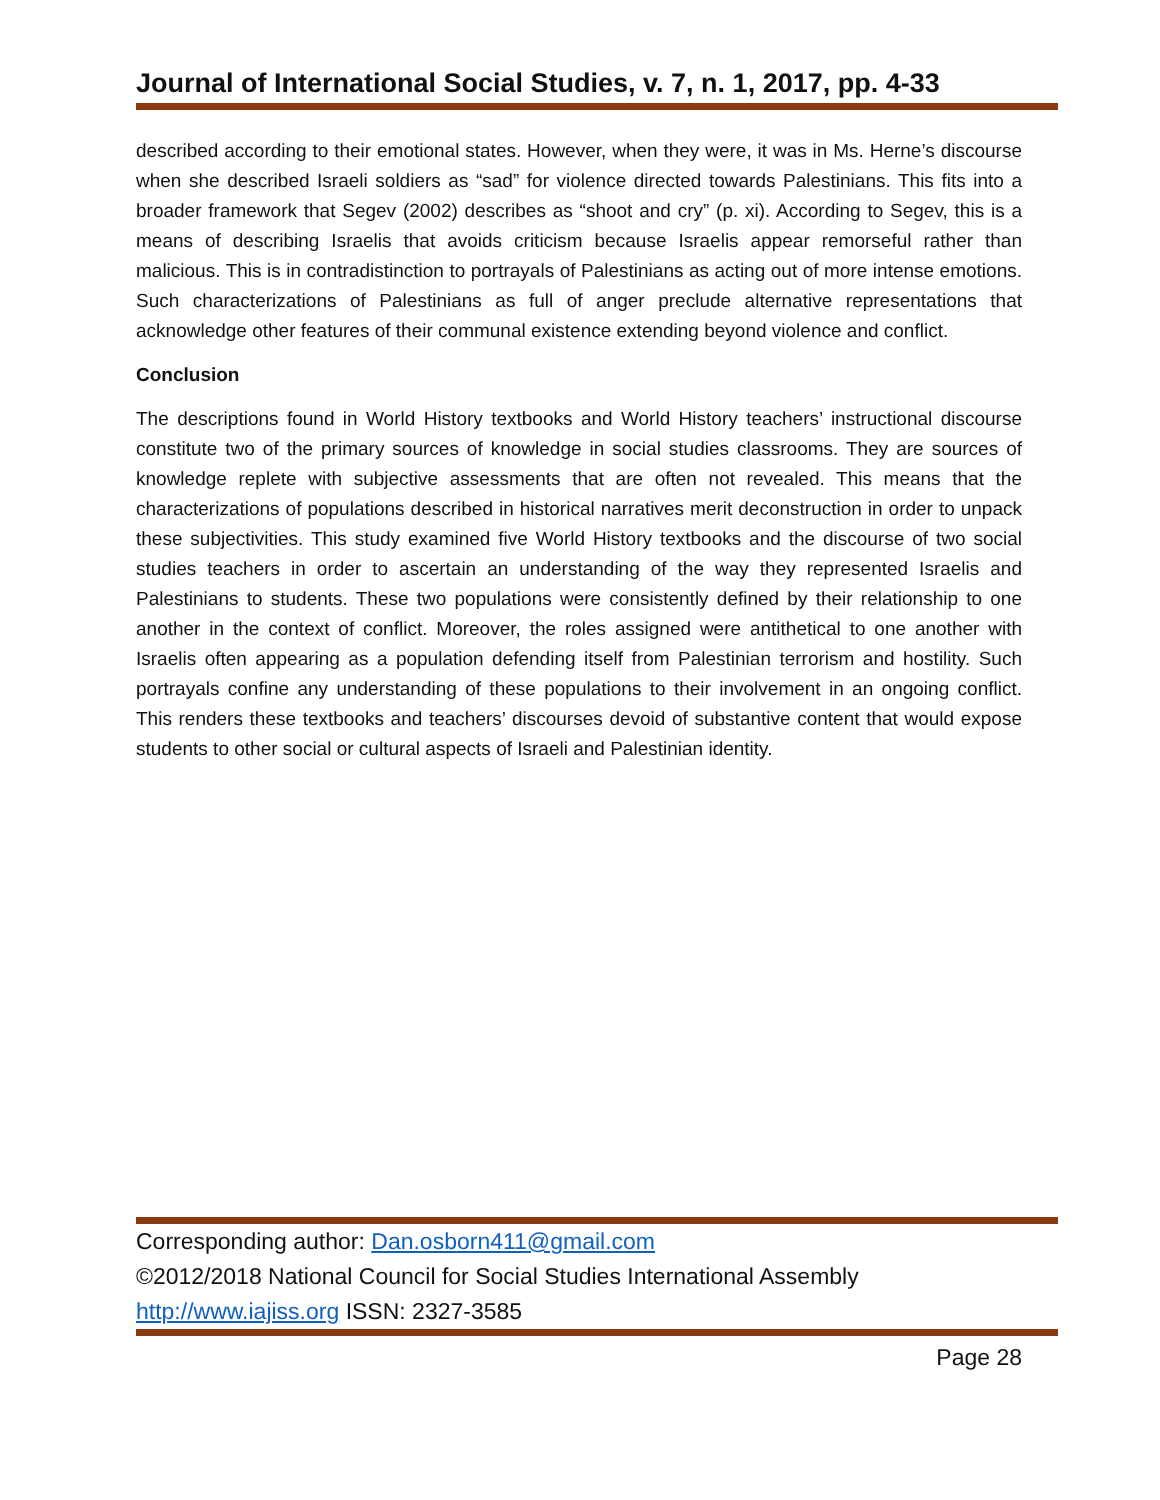Journal of International Social Studies, v. 7, n. 1, 2017, pp. 4-33
described according to their emotional states. However, when they were, it was in Ms. Herne’s discourse when she described Israeli soldiers as “sad” for violence directed towards Palestinians. This fits into a broader framework that Segev (2002) describes as “shoot and cry” (p. xi). According to Segev, this is a means of describing Israelis that avoids criticism because Israelis appear remorseful rather than malicious. This is in contradistinction to portrayals of Palestinians as acting out of more intense emotions. Such characterizations of Palestinians as full of anger preclude alternative representations that acknowledge other features of their communal existence extending beyond violence and conflict.
Conclusion
The descriptions found in World History textbooks and World History teachers’ instructional discourse constitute two of the primary sources of knowledge in social studies classrooms. They are sources of knowledge replete with subjective assessments that are often not revealed. This means that the characterizations of populations described in historical narratives merit deconstruction in order to unpack these subjectivities. This study examined five World History textbooks and the discourse of two social studies teachers in order to ascertain an understanding of the way they represented Israelis and Palestinians to students. These two populations were consistently defined by their relationship to one another in the context of conflict. Moreover, the roles assigned were antithetical to one another with Israelis often appearing as a population defending itself from Palestinian terrorism and hostility. Such portrayals confine any understanding of these populations to their involvement in an ongoing conflict. This renders these textbooks and teachers’ discourses devoid of substantive content that would expose students to other social or cultural aspects of Israeli and Palestinian identity.
Corresponding author: Dan.osborn411@gmail.com
©2012/2018 National Council for Social Studies International Assembly
http://www.iajiss.org ISSN: 2327-3585
Page 28